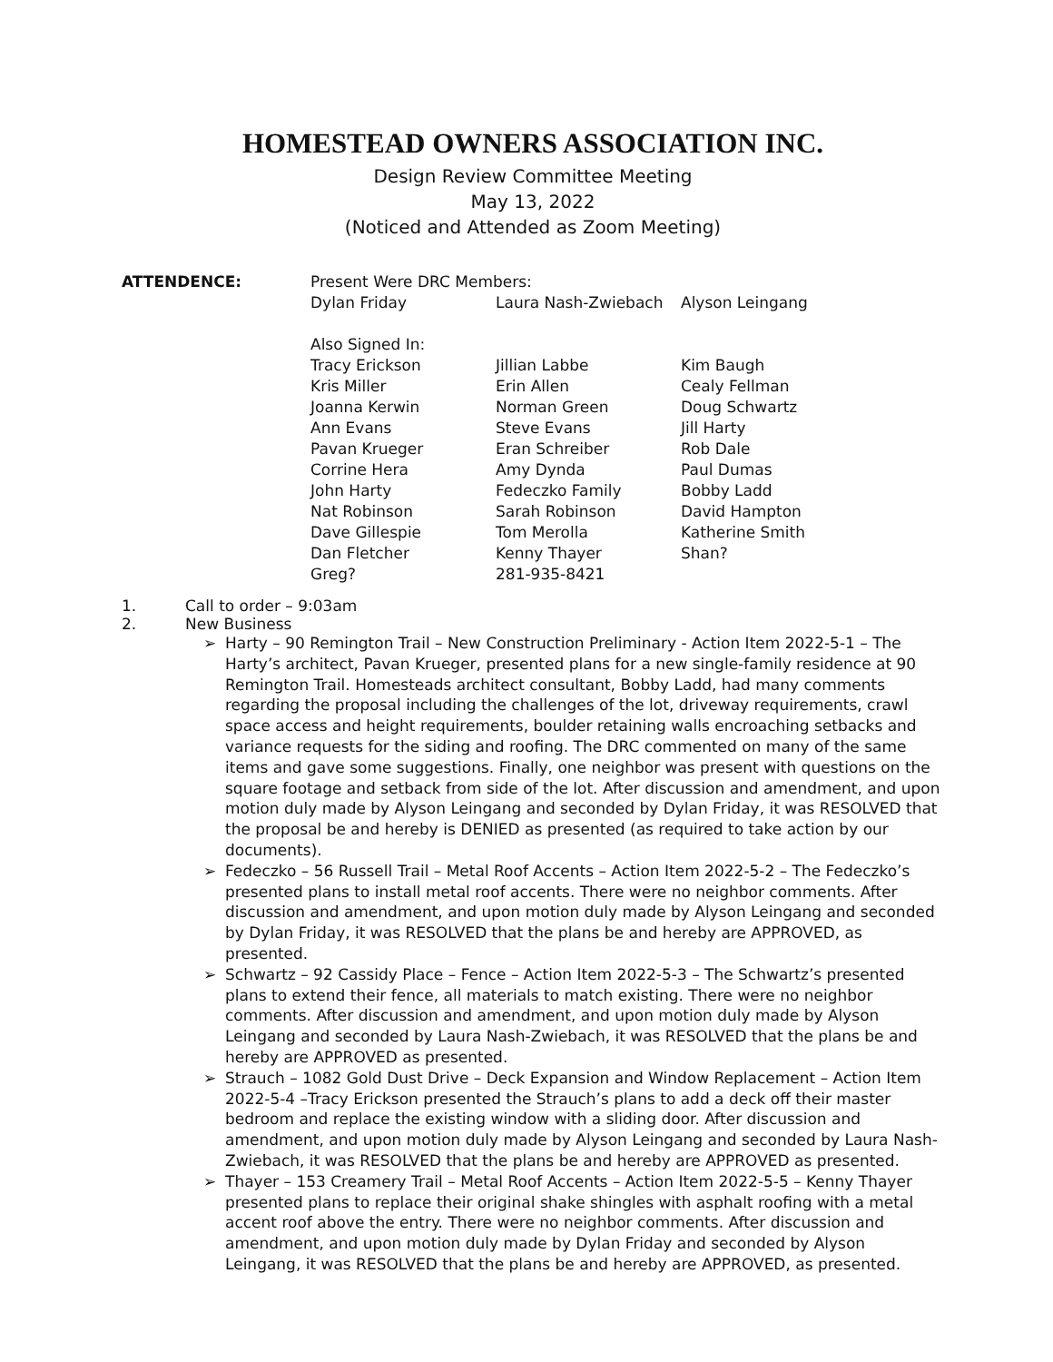HOMESTEAD OWNERS ASSOCIATION INC.
Design Review Committee Meeting
May 13, 2022
(Noticed and Attended as Zoom Meeting)
ATTENDENCE:
| Present Were DRC Members: | | |
| Dylan Friday | Laura Nash-Zwiebach | Alyson Leingang |
| Also Signed In: | | |
| Tracy Erickson | Jillian Labbe | Kim Baugh |
| Kris Miller | Erin Allen | Cealy Fellman |
| Joanna Kerwin | Norman Green | Doug Schwartz |
| Ann Evans | Steve Evans | Jill Harty |
| Pavan Krueger | Eran Schreiber | Rob Dale |
| Corrine Hera | Amy Dynda | Paul Dumas |
| John Harty | Fedeczko Family | Bobby Ladd |
| Nat Robinson | Sarah Robinson | David Hampton |
| Dave Gillespie | Tom Merolla | Katherine Smith |
| Dan Fletcher | Kenny Thayer | Shan? |
| Greg? | 281-935-8421 | |
1. Call to order – 9:03am
2. New Business
➢ Harty – 90 Remington Trail – New Construction Preliminary - Action Item 2022-5-1 – The Harty’s architect, Pavan Krueger, presented plans for a new single-family residence at 90 Remington Trail. Homesteads architect consultant, Bobby Ladd, had many comments regarding the proposal including the challenges of the lot, driveway requirements, crawl space access and height requirements, boulder retaining walls encroaching setbacks and variance requests for the siding and roofing. The DRC commented on many of the same items and gave some suggestions. Finally, one neighbor was present with questions on the square footage and setback from side of the lot. After discussion and amendment, and upon motion duly made by Alyson Leingang and seconded by Dylan Friday, it was RESOLVED that the proposal be and hereby is DENIED as presented (as required to take action by our documents).
➢ Fedeczko – 56 Russell Trail – Metal Roof Accents – Action Item 2022-5-2 – The Fedeczko’s presented plans to install metal roof accents. There were no neighbor comments. After discussion and amendment, and upon motion duly made by Alyson Leingang and seconded by Dylan Friday, it was RESOLVED that the plans be and hereby are APPROVED, as presented.
➢ Schwartz – 92 Cassidy Place – Fence – Action Item 2022-5-3 – The Schwartz’s presented plans to extend their fence, all materials to match existing. There were no neighbor comments. After discussion and amendment, and upon motion duly made by Alyson Leingang and seconded by Laura Nash-Zwiebach, it was RESOLVED that the plans be and hereby are APPROVED as presented.
➢ Strauch – 1082 Gold Dust Drive – Deck Expansion and Window Replacement – Action Item 2022-5-4 –Tracy Erickson presented the Strauch’s plans to add a deck off their master bedroom and replace the existing window with a sliding door. After discussion and amendment, and upon motion duly made by Alyson Leingang and seconded by Laura Nash-Zwiebach, it was RESOLVED that the plans be and hereby are APPROVED as presented.
➢ Thayer – 153 Creamery Trail – Metal Roof Accents – Action Item 2022-5-5 – Kenny Thayer presented plans to replace their original shake shingles with asphalt roofing with a metal accent roof above the entry. There were no neighbor comments. After discussion and amendment, and upon motion duly made by Dylan Friday and seconded by Alyson Leingang, it was RESOLVED that the plans be and hereby are APPROVED, as presented.